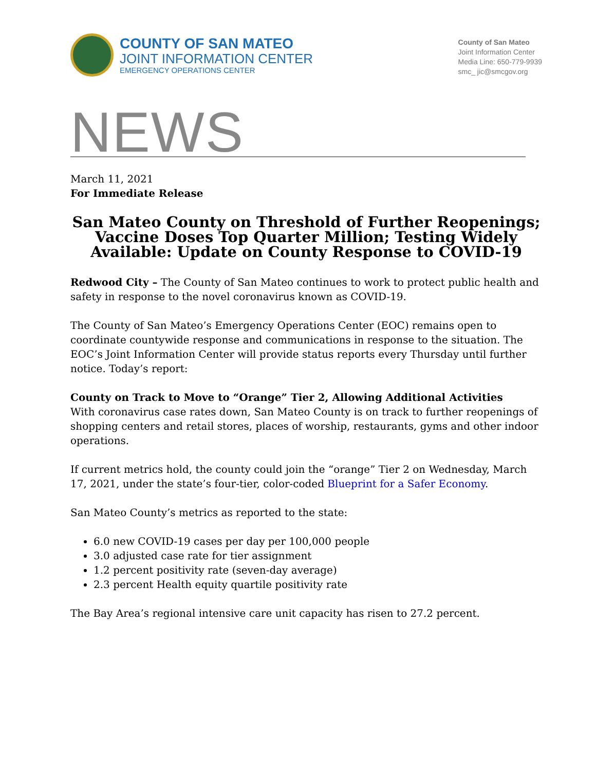COUNTY OF SAN MATEO
JOINT INFORMATION CENTER
EMERGENCY OPERATIONS CENTER
County of San Mateo
Joint Information Center
Media Line: 650-779-9939
smc_ jic@smcgov.org
NEWS
March 11, 2021
For Immediate Release
San Mateo County on Threshold of Further Reopenings; Vaccine Doses Top Quarter Million; Testing Widely Available: Update on County Response to COVID-19
Redwood City – The County of San Mateo continues to work to protect public health and safety in response to the novel coronavirus known as COVID-19.
The County of San Mateo’s Emergency Operations Center (EOC) remains open to coordinate countywide response and communications in response to the situation. The EOC’s Joint Information Center will provide status reports every Thursday until further notice. Today’s report:
County on Track to Move to “Orange” Tier 2, Allowing Additional Activities
With coronavirus case rates down, San Mateo County is on track to further reopenings of shopping centers and retail stores, places of worship, restaurants, gyms and other indoor operations.
If current metrics hold, the county could join the “orange” Tier 2 on Wednesday, March 17, 2021, under the state’s four-tier, color-coded Blueprint for a Safer Economy.
San Mateo County’s metrics as reported to the state:
6.0 new COVID-19 cases per day per 100,000 people
3.0 adjusted case rate for tier assignment
1.2 percent positivity rate (seven-day average)
2.3 percent Health equity quartile positivity rate
The Bay Area’s regional intensive care unit capacity has risen to 27.2 percent.